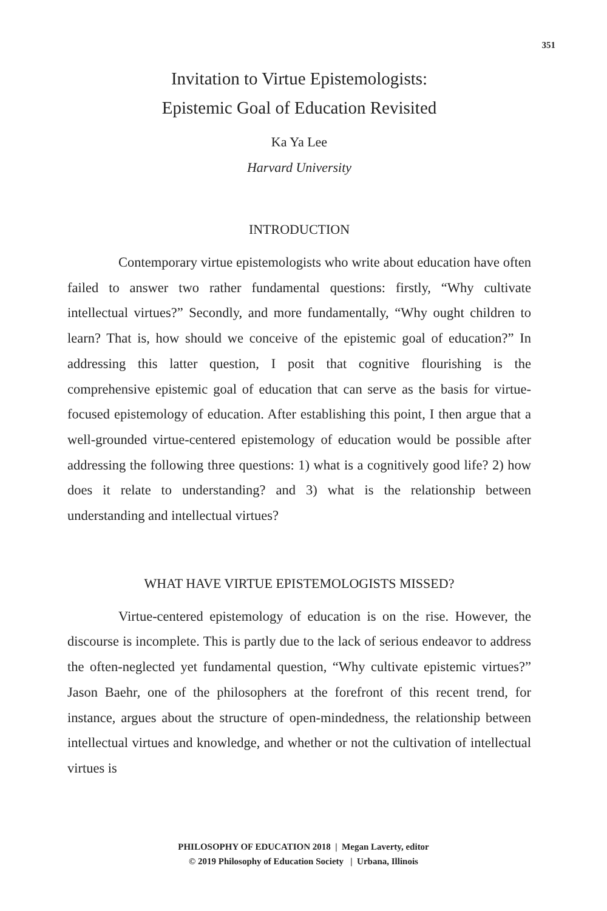351
Invitation to Virtue Epistemologists:
Epistemic Goal of Education Revisited
Ka Ya Lee
Harvard University
INTRODUCTION
Contemporary virtue epistemologists who write about education have often failed to answer two rather fundamental questions: firstly, “Why cultivate intellectual virtues?” Secondly, and more fundamentally, “Why ought children to learn? That is, how should we conceive of the epistemic goal of education?” In addressing this latter question, I posit that cognitive flourishing is the comprehensive epistemic goal of education that can serve as the basis for virtue-focused epistemology of education. After establishing this point, I then argue that a well-grounded virtue-centered epistemology of education would be possible after addressing the following three questions: 1) what is a cognitively good life? 2) how does it relate to understanding? and 3) what is the relationship between understanding and intellectual virtues?
WHAT HAVE VIRTUE EPISTEMOLOGISTS MISSED?
Virtue-centered epistemology of education is on the rise. However, the discourse is incomplete. This is partly due to the lack of serious endeavor to address the often-neglected yet fundamental question, “Why cultivate epistemic virtues?” Jason Baehr, one of the philosophers at the forefront of this recent trend, for instance, argues about the structure of open-mindedness, the relationship between intellectual virtues and knowledge, and whether or not the cultivation of intellectual virtues is
PHILOSOPHY OF EDUCATION 2018 | Megan Laverty, editor
© 2019 Philosophy of Education Society | Urbana, Illinois